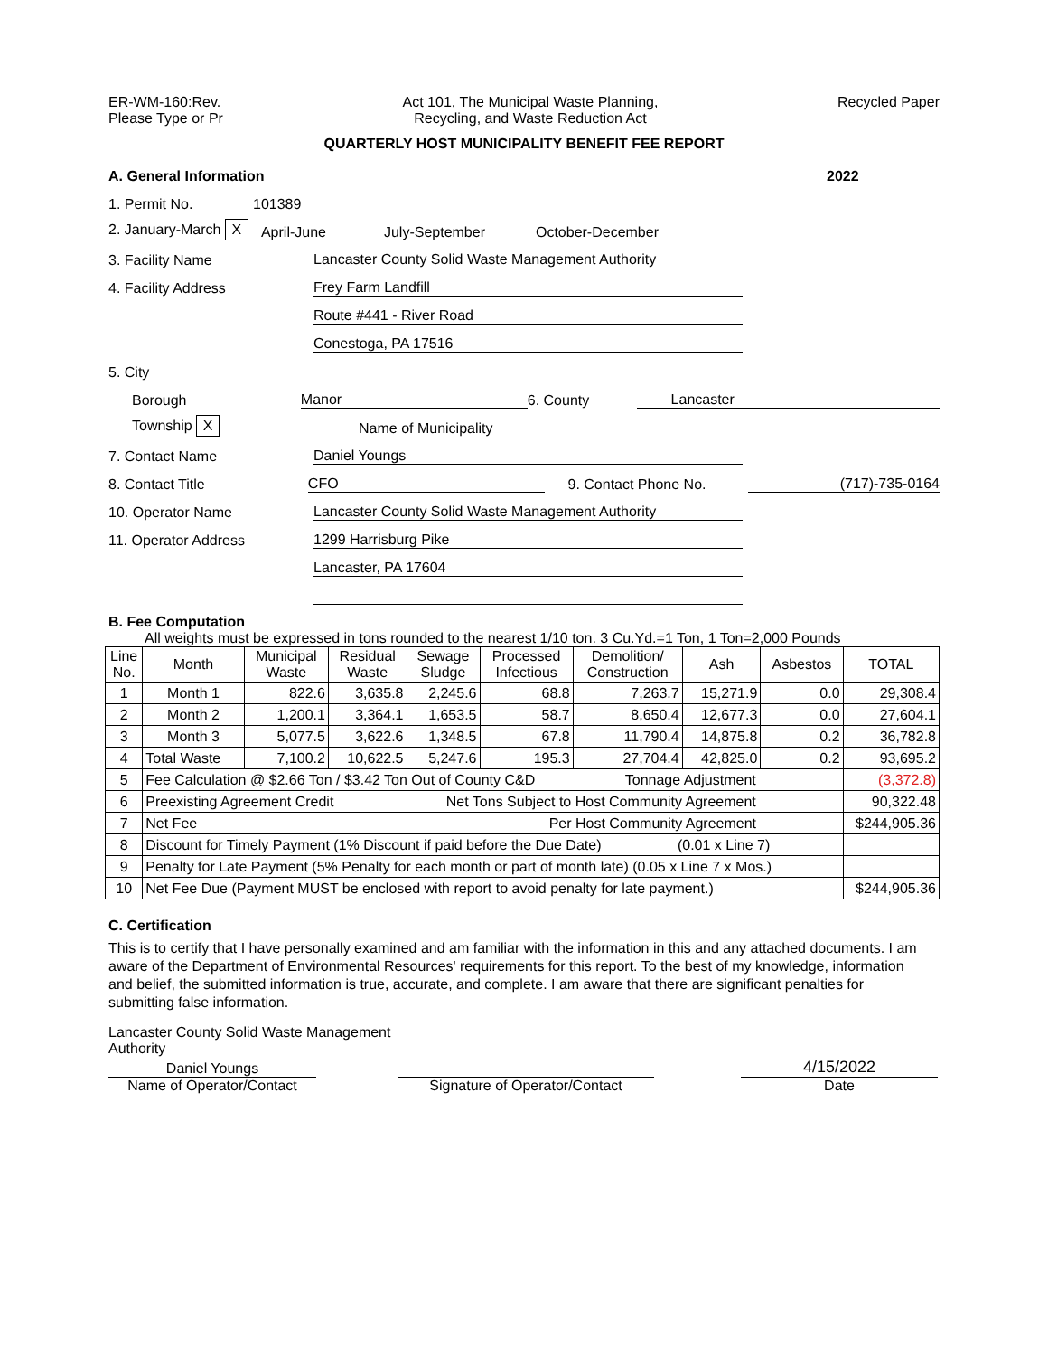ER-WM-160:Rev.
Please Type or Pr
Act 101, The Municipal Waste Planning,
Recycling, and Waste Reduction Act
Recycled Paper
QUARTERLY HOST MUNICIPALITY BENEFIT FEE REPORT
A. General Information 2022
1. Permit No. 101389
2. January-March X April-June July-September October-December
3. Facility Name Lancaster County Solid Waste Management Authority
4. Facility Address Frey Farm Landfill
Route #441 - River Road
Conestoga, PA 17516
5. City
Borough Manor 6. County Lancaster
Township X Name of Municipality
7. Contact Name Daniel Youngs
8. Contact Title CFO 9. Contact Phone No. (717)-735-0164
10. Operator Name Lancaster County Solid Waste Management Authority
11. Operator Address 1299 Harrisburg Pike
Lancaster, PA 17604
B. Fee Computation
All weights must be expressed in tons rounded to the nearest 1/10 ton. 3 Cu.Yd.=1 Ton, 1 Ton=2,000 Pounds
| Line No. | Month | Municipal Waste | Residual Waste | Sewage Sludge | Processed Infectious | Demolition/ Construction | Ash | Asbestos | TOTAL |
| --- | --- | --- | --- | --- | --- | --- | --- | --- | --- |
| 1 | Month 1 | 822.6 | 3,635.8 | 2,245.6 | 68.8 | 7,263.7 | 15,271.9 | 0.0 | 29,308.4 |
| 2 | Month 2 | 1,200.1 | 3,364.1 | 1,653.5 | 58.7 | 8,650.4 | 12,677.3 | 0.0 | 27,604.1 |
| 3 | Month 3 | 5,077.5 | 3,622.6 | 1,348.5 | 67.8 | 11,790.4 | 14,875.8 | 0.2 | 36,782.8 |
| 4 | Total Waste | 7,100.2 | 10,622.5 | 5,247.6 | 195.3 | 27,704.4 | 42,825.0 | 0.2 | 93,695.2 |
| 5 | Fee Calculation @ $2.66 Ton / $3.42 Ton Out of County C&D Tonnage Adjustment | | | | | | | | (3,372.8) |
| 6 | Preexisting Agreement Credit Net Tons Subject to Host Community Agreement | | | | | | | | 90,322.48 |
| 7 | Net Fee Per Host Community Agreement | | | | | | | | $244,905.36 |
| 8 | Discount for Timely Payment (1% Discount if paid before the Due Date) (0.01 x Line 7) | | | | | | | | |
| 9 | Penalty for Late Payment (5% Penalty for each month or part of month late) (0.05 x Line 7 x Mos.) | | | | | | | | |
| 10 | Net Fee Due (Payment MUST be enclosed with report to avoid penalty for late payment.) | | | | | | | | $244,905.36 |
C. Certification
This is to certify that I have personally examined and am familiar with the information in this and any attached documents. I am aware of the Department of Environmental Resources' requirements for this report. To the best of my knowledge, information and belief, the submitted information is true, accurate, and complete. I am aware that there are significant penalties for submitting false information.
Lancaster County Solid Waste Management Authority
Daniel Youngs
Name of Operator/Contact
Signature of Operator/Contact
4/15/2022
Date